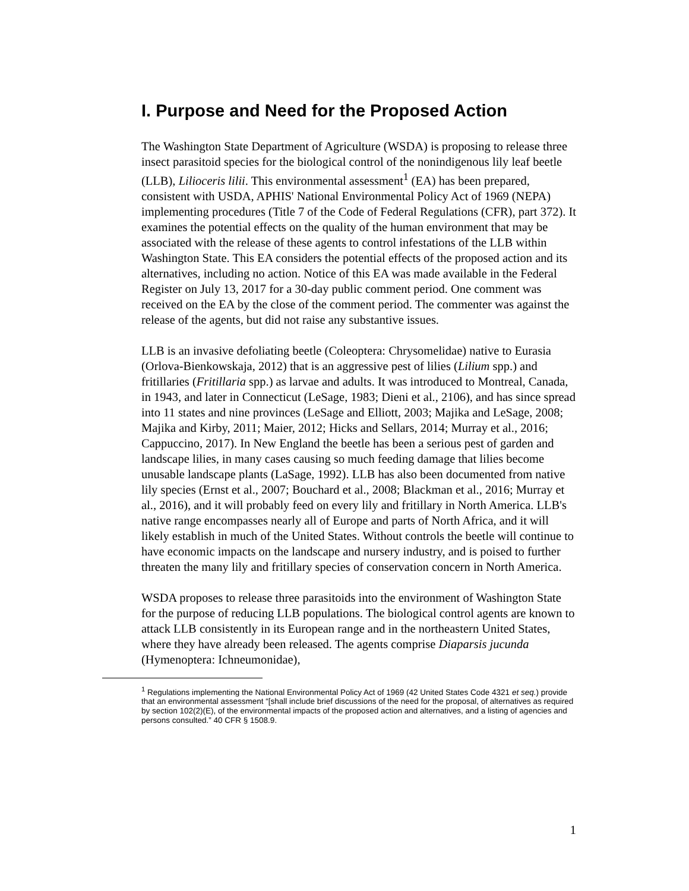I. Purpose and Need for the Proposed Action
The Washington State Department of Agriculture (WSDA) is proposing to release three insect parasitoid species for the biological control of the nonindigenous lily leaf beetle (LLB), Lilioceris lilii. This environmental assessment<sup>1</sup> (EA) has been prepared, consistent with USDA, APHIS' National Environmental Policy Act of 1969 (NEPA) implementing procedures (Title 7 of the Code of Federal Regulations (CFR), part 372). It examines the potential effects on the quality of the human environment that may be associated with the release of these agents to control infestations of the LLB within Washington State. This EA considers the potential effects of the proposed action and its alternatives, including no action. Notice of this EA was made available in the Federal Register on July 13, 2017 for a 30-day public comment period. One comment was received on the EA by the close of the comment period. The commenter was against the release of the agents, but did not raise any substantive issues.
LLB is an invasive defoliating beetle (Coleoptera: Chrysomelidae) native to Eurasia (Orlova-Bienkowskaja, 2012) that is an aggressive pest of lilies (Lilium spp.) and fritillaries (Fritillaria spp.) as larvae and adults. It was introduced to Montreal, Canada, in 1943, and later in Connecticut (LeSage, 1983; Dieni et al., 2106), and has since spread into 11 states and nine provinces (LeSage and Elliott, 2003; Majika and LeSage, 2008; Majika and Kirby, 2011; Maier, 2012; Hicks and Sellars, 2014; Murray et al., 2016; Cappuccino, 2017). In New England the beetle has been a serious pest of garden and landscape lilies, in many cases causing so much feeding damage that lilies become unusable landscape plants (LaSage, 1992). LLB has also been documented from native lily species (Ernst et al., 2007; Bouchard et al., 2008; Blackman et al., 2016; Murray et al., 2016), and it will probably feed on every lily and fritillary in North America. LLB's native range encompasses nearly all of Europe and parts of North Africa, and it will likely establish in much of the United States. Without controls the beetle will continue to have economic impacts on the landscape and nursery industry, and is poised to further threaten the many lily and fritillary species of conservation concern in North America.
WSDA proposes to release three parasitoids into the environment of Washington State for the purpose of reducing LLB populations. The biological control agents are known to attack LLB consistently in its European range and in the northeastern United States, where they have already been released. The agents comprise Diaparsis jucunda (Hymenoptera: Ichneumonidae),
<sup>1</sup> Regulations implementing the National Environmental Policy Act of 1969 (42 United States Code 4321 et seq.) provide that an environmental assessment “[shall include brief discussions of the need for the proposal, of alternatives as required by section 102(2)(E), of the environmental impacts of the proposed action and alternatives, and a listing of agencies and persons consulted.” 40 CFR § 1508.9.
1